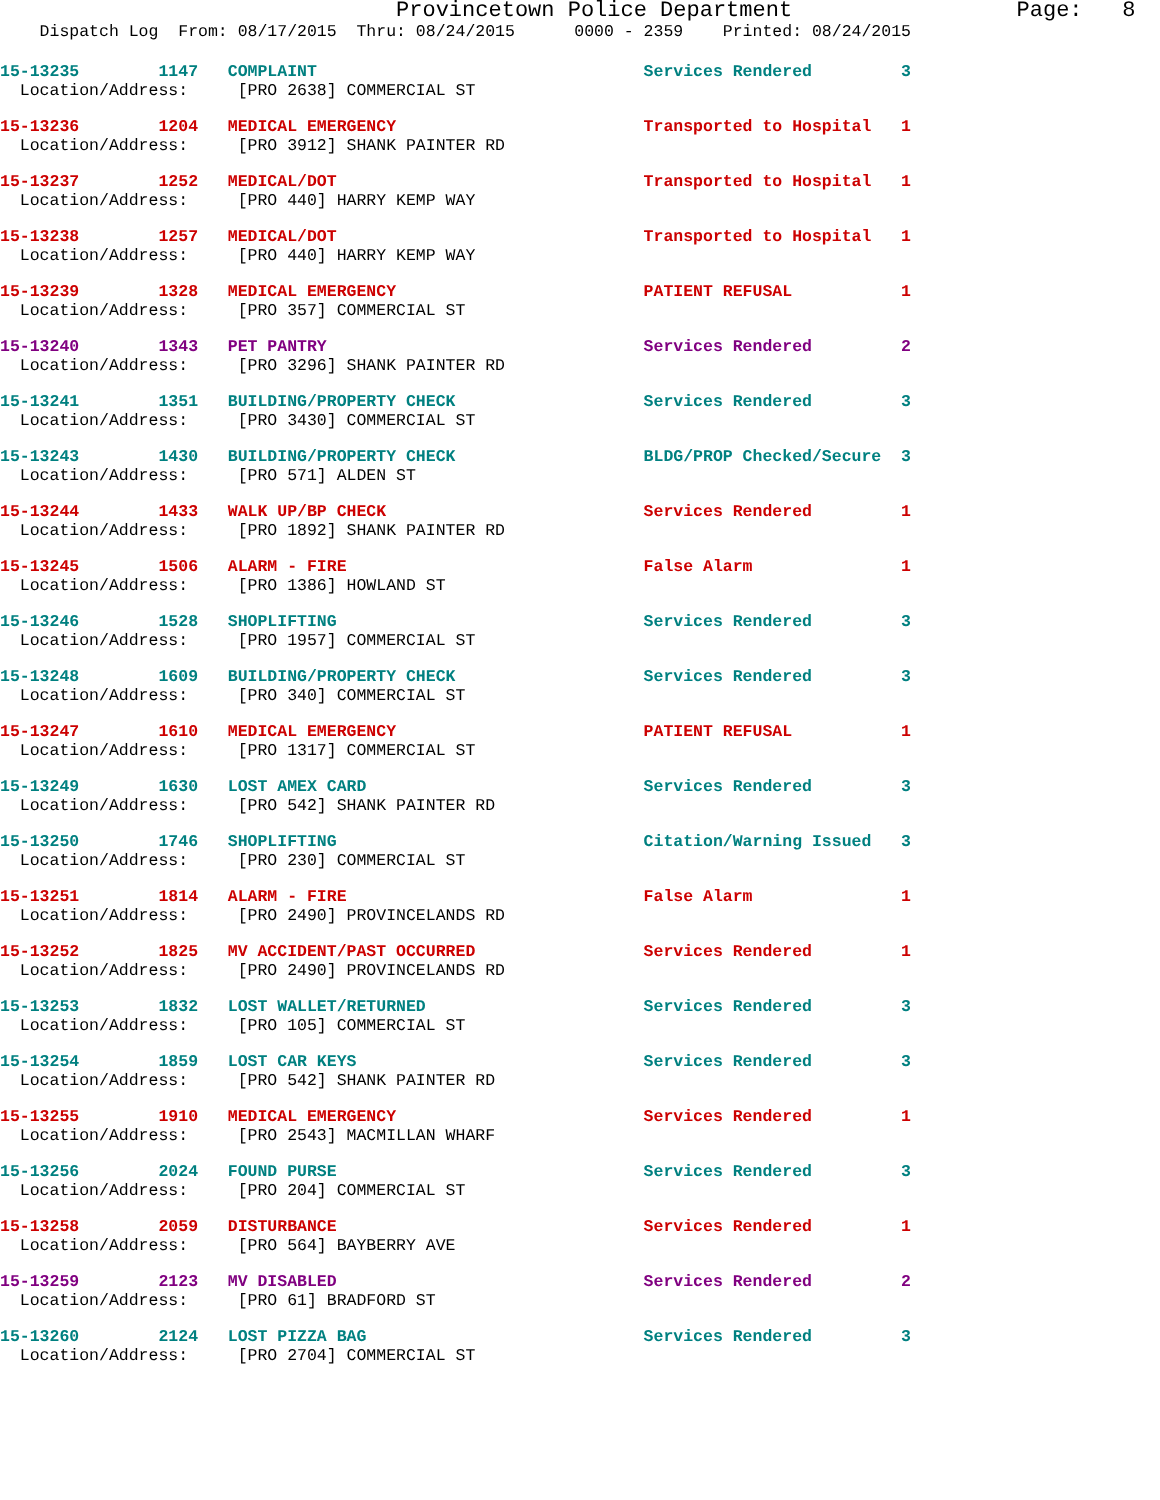Provincetown Police Department Page: 8
Dispatch Log From: 08/17/2015 Thru: 08/24/2015 0000 - 2359 Printed: 08/24/2015
15-13235 1147 COMPLAINT Services Rendered 3 Location/Address: [PRO 2638] COMMERCIAL ST
15-13236 1204 MEDICAL EMERGENCY Transported to Hospital 1 Location/Address: [PRO 3912] SHANK PAINTER RD
15-13237 1252 MEDICAL/DOT Transported to Hospital 1 Location/Address: [PRO 440] HARRY KEMP WAY
15-13238 1257 MEDICAL/DOT Transported to Hospital 1 Location/Address: [PRO 440] HARRY KEMP WAY
15-13239 1328 MEDICAL EMERGENCY PATIENT REFUSAL 1 Location/Address: [PRO 357] COMMERCIAL ST
15-13240 1343 PET PANTRY Services Rendered 2 Location/Address: [PRO 3296] SHANK PAINTER RD
15-13241 1351 BUILDING/PROPERTY CHECK Services Rendered 3 Location/Address: [PRO 3430] COMMERCIAL ST
15-13243 1430 BUILDING/PROPERTY CHECK BLDG/PROP Checked/Secure 3 Location/Address: [PRO 571] ALDEN ST
15-13244 1433 WALK UP/BP CHECK Services Rendered 1 Location/Address: [PRO 1892] SHANK PAINTER RD
15-13245 1506 ALARM - FIRE False Alarm 1 Location/Address: [PRO 1386] HOWLAND ST
15-13246 1528 SHOPLIFTING Services Rendered 3 Location/Address: [PRO 1957] COMMERCIAL ST
15-13248 1609 BUILDING/PROPERTY CHECK Services Rendered 3 Location/Address: [PRO 340] COMMERCIAL ST
15-13247 1610 MEDICAL EMERGENCY PATIENT REFUSAL 1 Location/Address: [PRO 1317] COMMERCIAL ST
15-13249 1630 LOST AMEX CARD Services Rendered 3 Location/Address: [PRO 542] SHANK PAINTER RD
15-13250 1746 SHOPLIFTING Citation/Warning Issued 3 Location/Address: [PRO 230] COMMERCIAL ST
15-13251 1814 ALARM - FIRE False Alarm 1 Location/Address: [PRO 2490] PROVINCELANDS RD
15-13252 1825 MV ACCIDENT/PAST OCCURRED Services Rendered 1 Location/Address: [PRO 2490] PROVINCELANDS RD
15-13253 1832 LOST WALLET/RETURNED Services Rendered 3 Location/Address: [PRO 105] COMMERCIAL ST
15-13254 1859 LOST CAR KEYS Services Rendered 3 Location/Address: [PRO 542] SHANK PAINTER RD
15-13255 1910 MEDICAL EMERGENCY Services Rendered 1 Location/Address: [PRO 2543] MACMILLAN WHARF
15-13256 2024 FOUND PURSE Services Rendered 3 Location/Address: [PRO 204] COMMERCIAL ST
15-13258 2059 DISTURBANCE Services Rendered 1 Location/Address: [PRO 564] BAYBERRY AVE
15-13259 2123 MV DISABLED Services Rendered 2 Location/Address: [PRO 61] BRADFORD ST
15-13260 2124 LOST PIZZA BAG Services Rendered 3 Location/Address: [PRO 2704] COMMERCIAL ST